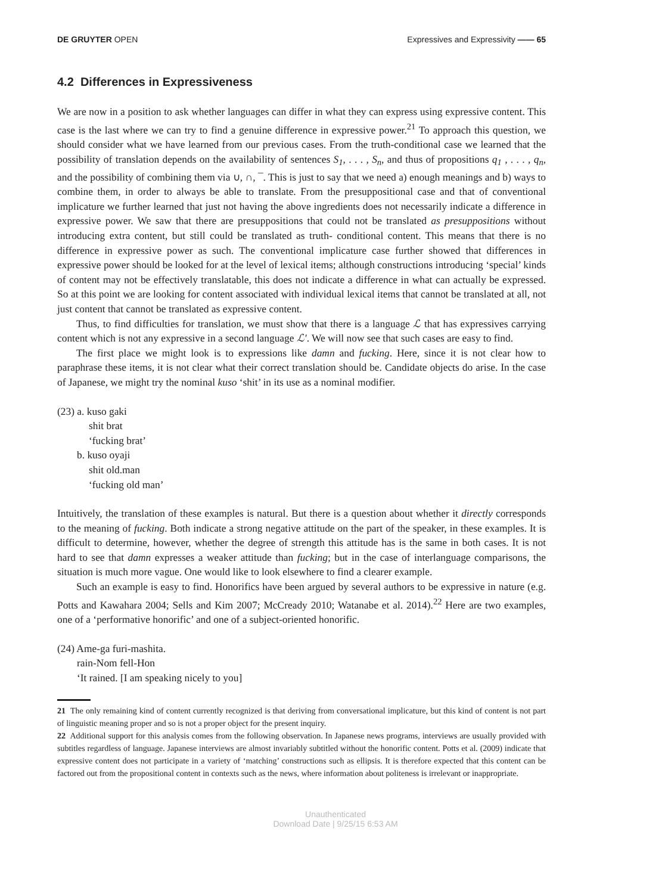DE GRUYTER OPEN Expressives and Expressivity —— 65
4.2 Differences in Expressiveness
We are now in a position to ask whether languages can differ in what they can express using expressive content. This case is the last where we can try to find a genuine difference in expressive power.<sup>21</sup> To approach this question, we should consider what we have learned from our previous cases. From the truth-conditional case we learned that the possibility of translation depends on the availability of sentences S<sub>1</sub>, . . . , S<sub>n</sub>, and thus of propositions q<sub>1</sub> , . . . , q<sub>n</sub>, and the possibility of combining them via ∪, ∩, ¯. This is just to say that we need a) enough meanings and b) ways to combine them, in order to always be able to translate. From the presuppositional case and that of conventional implicature we further learned that just not having the above ingredients does not necessarily indicate a difference in expressive power. We saw that there are presuppositions that could not be translated as presuppositions without introducing extra content, but still could be translated as truth- conditional content. This means that there is no difference in expressive power as such. The conventional implicature case further showed that differences in expressive power should be looked for at the level of lexical items; although constructions introducing ‘special’ kinds of content may not be effectively translatable, this does not indicate a difference in what can actually be expressed. So at this point we are looking for content associated with individual lexical items that cannot be translated at all, not just content that cannot be translated as expressive content.
Thus, to find difficulties for translation, we must show that there is a language ℒ that has expressives carrying content which is not any expressive in a second language ℒ′. We will now see that such cases are easy to find.
The first place we might look is to expressions like damn and fucking. Here, since it is not clear how to paraphrase these items, it is not clear what their correct translation should be. Candidate objects do arise. In the case of Japanese, we might try the nominal kuso ‘shit’ in its use as a nominal modifier.
(23) a. kuso gaki
shit brat
‘fucking brat’
b. kuso oyaji
shit old.man
‘fucking old man’
Intuitively, the translation of these examples is natural. But there is a question about whether it directly corresponds to the meaning of fucking. Both indicate a strong negative attitude on the part of the speaker, in these examples. It is difficult to determine, however, whether the degree of strength this attitude has is the same in both cases. It is not hard to see that damn expresses a weaker attitude than fucking; but in the case of interlanguage comparisons, the situation is much more vague. One would like to look elsewhere to find a clearer example.
Such an example is easy to find. Honorifics have been argued by several authors to be expressive in nature (e.g. Potts and Kawahara 2004; Sells and Kim 2007; McCready 2010; Watanabe et al. 2014).<sup>22</sup> Here are two examples, one of a ‘performative honorific’ and one of a subject-oriented honorific.
(24) Ame-ga furi-mashita.
rain-Nom fell-Hon
‘It rained. [I am speaking nicely to you]
21 The only remaining kind of content currently recognized is that deriving from conversational implicature, but this kind of content is not part of linguistic meaning proper and so is not a proper object for the present inquiry.
22 Additional support for this analysis comes from the following observation. In Japanese news programs, interviews are usually provided with subtitles regardless of language. Japanese interviews are almost invariably subtitled without the honorific content. Potts et al. (2009) indicate that expressive content does not participate in a variety of ‘matching’ constructions such as ellipsis. It is therefore expected that this content can be factored out from the propositional content in contexts such as the news, where information about politeness is irrelevant or inappropriate.
Unauthenticated
Download Date | 9/25/15 6:53 AM